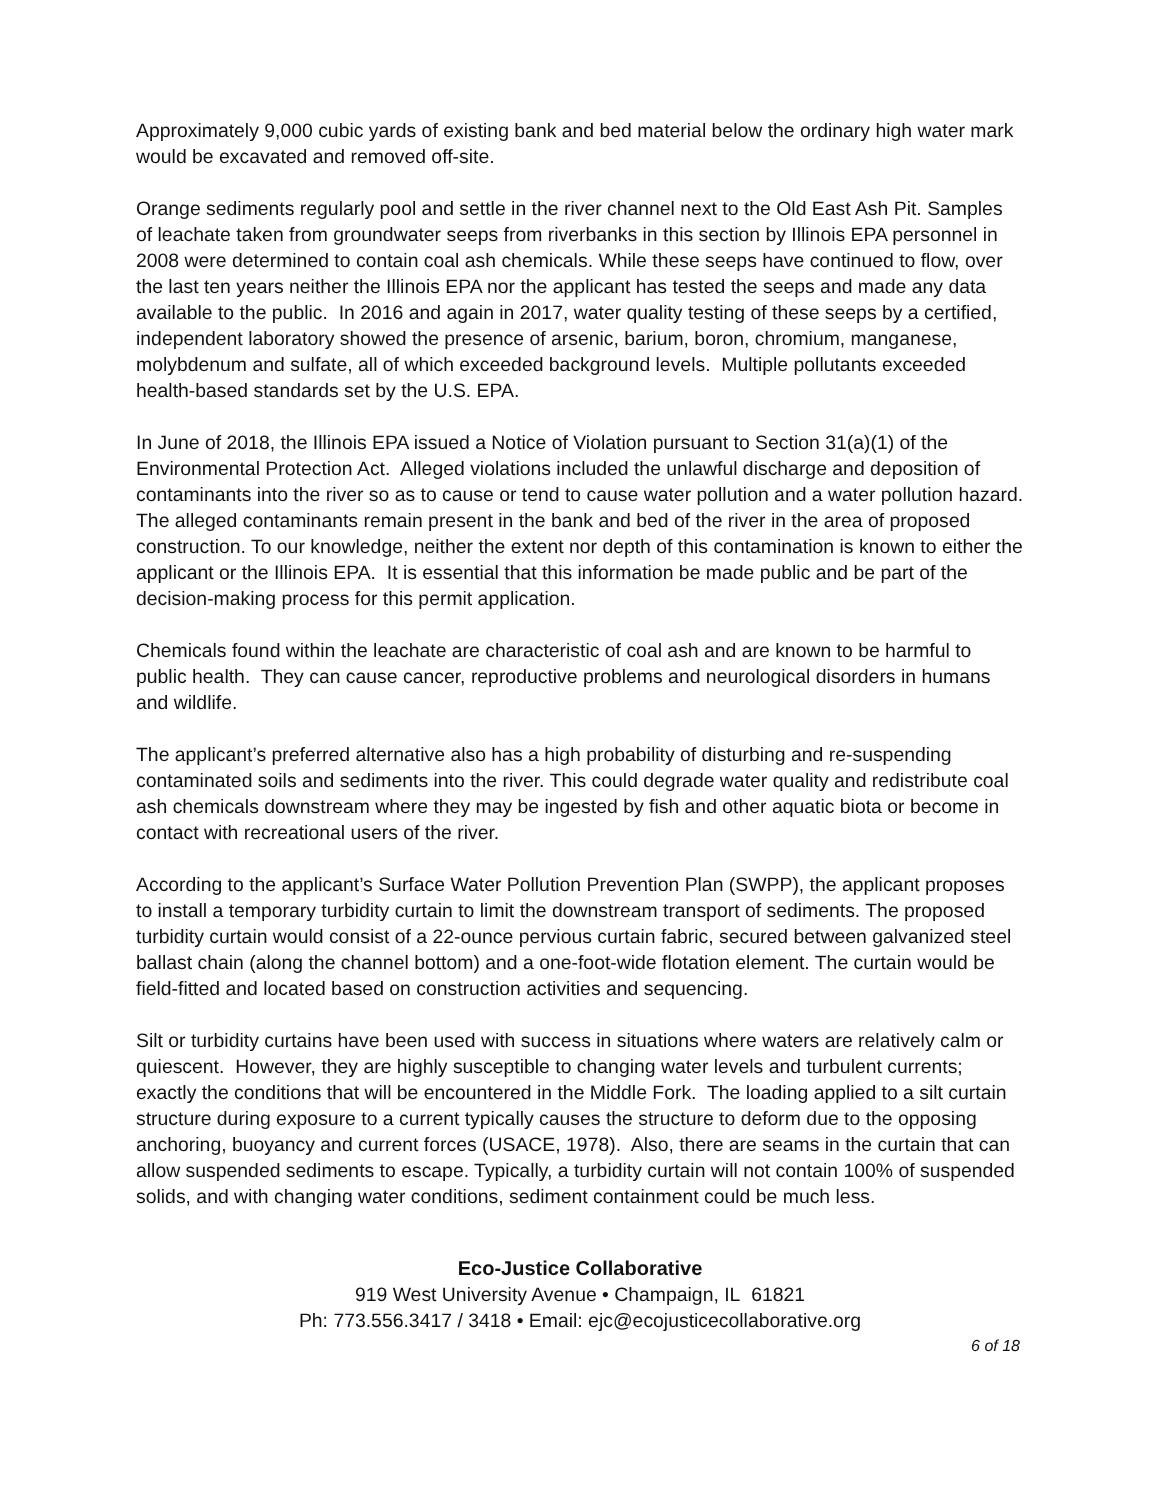Approximately 9,000 cubic yards of existing bank and bed material below the ordinary high water mark would be excavated and removed off-site.
Orange sediments regularly pool and settle in the river channel next to the Old East Ash Pit. Samples of leachate taken from groundwater seeps from riverbanks in this section by Illinois EPA personnel in 2008 were determined to contain coal ash chemicals. While these seeps have continued to flow, over the last ten years neither the Illinois EPA nor the applicant has tested the seeps and made any data available to the public. In 2016 and again in 2017, water quality testing of these seeps by a certified, independent laboratory showed the presence of arsenic, barium, boron, chromium, manganese, molybdenum and sulfate, all of which exceeded background levels. Multiple pollutants exceeded health-based standards set by the U.S. EPA.
In June of 2018, the Illinois EPA issued a Notice of Violation pursuant to Section 31(a)(1) of the Environmental Protection Act. Alleged violations included the unlawful discharge and deposition of contaminants into the river so as to cause or tend to cause water pollution and a water pollution hazard. The alleged contaminants remain present in the bank and bed of the river in the area of proposed construction. To our knowledge, neither the extent nor depth of this contamination is known to either the applicant or the Illinois EPA. It is essential that this information be made public and be part of the decision-making process for this permit application.
Chemicals found within the leachate are characteristic of coal ash and are known to be harmful to public health. They can cause cancer, reproductive problems and neurological disorders in humans and wildlife.
The applicant’s preferred alternative also has a high probability of disturbing and re-suspending contaminated soils and sediments into the river. This could degrade water quality and redistribute coal ash chemicals downstream where they may be ingested by fish and other aquatic biota or become in contact with recreational users of the river.
According to the applicant’s Surface Water Pollution Prevention Plan (SWPP), the applicant proposes to install a temporary turbidity curtain to limit the downstream transport of sediments. The proposed turbidity curtain would consist of a 22-ounce pervious curtain fabric, secured between galvanized steel ballast chain (along the channel bottom) and a one-foot-wide flotation element. The curtain would be field-fitted and located based on construction activities and sequencing.
Silt or turbidity curtains have been used with success in situations where waters are relatively calm or quiescent. However, they are highly susceptible to changing water levels and turbulent currents; exactly the conditions that will be encountered in the Middle Fork. The loading applied to a silt curtain structure during exposure to a current typically causes the structure to deform due to the opposing anchoring, buoyancy and current forces (USACE, 1978). Also, there are seams in the curtain that can allow suspended sediments to escape. Typically, a turbidity curtain will not contain 100% of suspended solids, and with changing water conditions, sediment containment could be much less.
Eco-Justice Collaborative
919 West University Avenue • Champaign, IL 61821
Ph: 773.556.3417 / 3418 • Email: ejc@ecojusticecollaborative.org
6 of 18